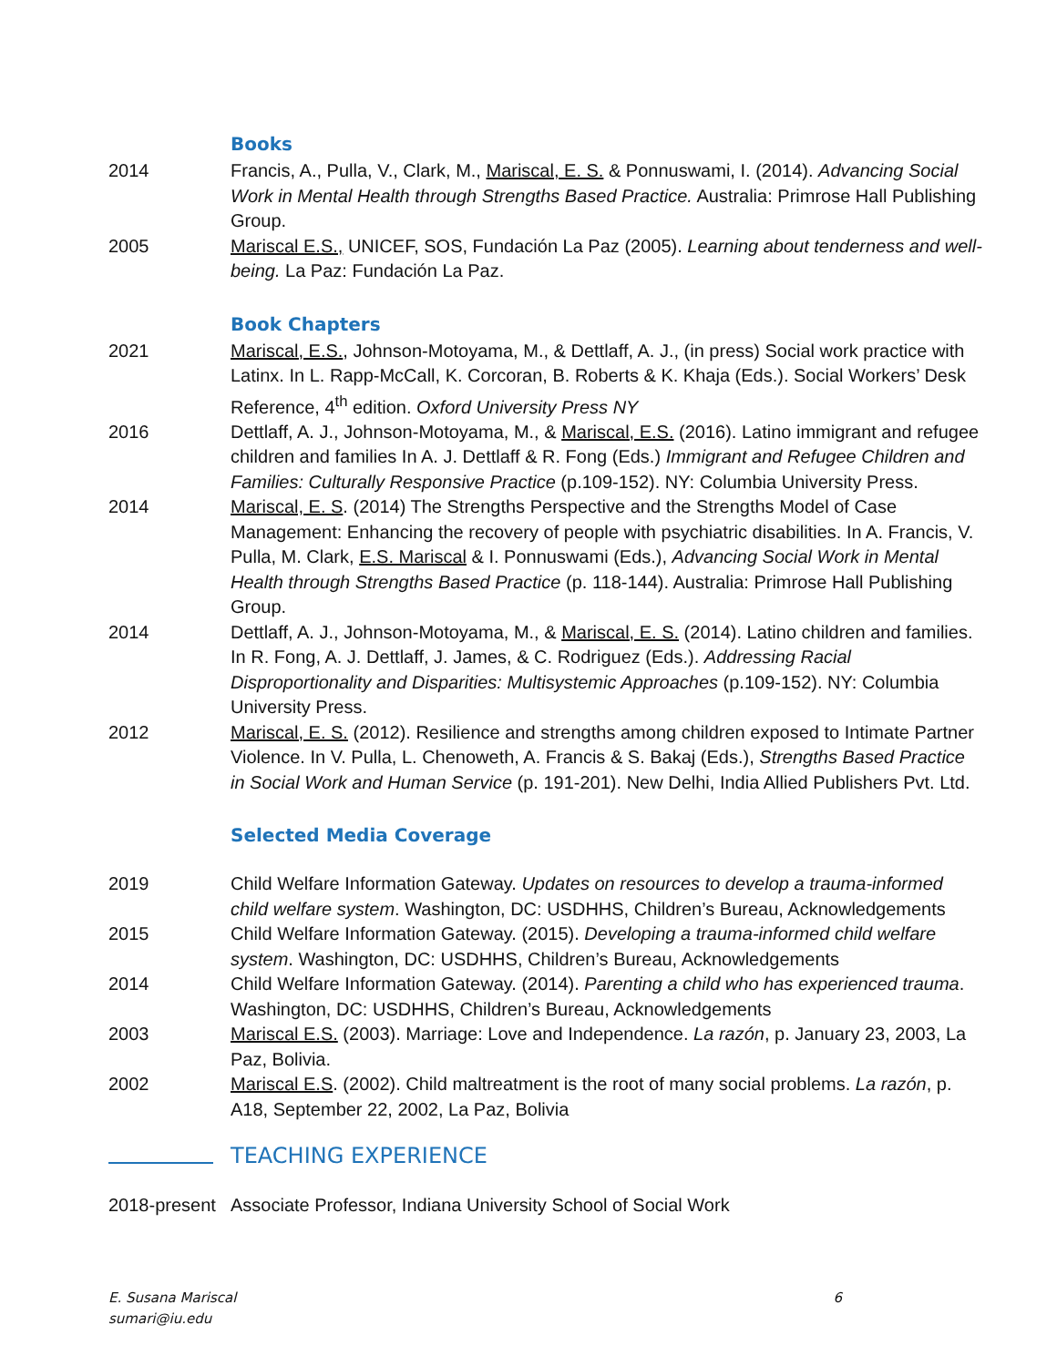Books
2014 Francis, A., Pulla, V., Clark, M., Mariscal, E. S. & Ponnuswami, I. (2014). Advancing Social Work in Mental Health through Strengths Based Practice. Australia: Primrose Hall Publishing Group.
2005 Mariscal E.S., UNICEF, SOS, Fundación La Paz (2005). Learning about tenderness and well-being. La Paz: Fundación La Paz.
Book Chapters
2021 Mariscal, E.S., Johnson-Motoyama, M., & Dettlaff, A. J., (in press) Social work practice with Latinx. In L. Rapp-McCall, K. Corcoran, B. Roberts & K. Khaja (Eds.). Social Workers’ Desk Reference, 4<sup>th</sup> edition. Oxford University Press NY
2016 Dettlaff, A. J., Johnson-Motoyama, M., & Mariscal, E.S. (2016). Latino immigrant and refugee children and families In A. J. Dettlaff & R. Fong (Eds.) Immigrant and Refugee Children and Families: Culturally Responsive Practice (p.109-152). NY: Columbia University Press.
2014 Mariscal, E. S. (2014) The Strengths Perspective and the Strengths Model of Case Management: Enhancing the recovery of people with psychiatric disabilities. In A. Francis, V. Pulla, M. Clark, E.S. Mariscal & I. Ponnuswami (Eds.), Advancing Social Work in Mental Health through Strengths Based Practice (p. 118-144). Australia: Primrose Hall Publishing Group.
2014 Dettlaff, A. J., Johnson-Motoyama, M., & Mariscal, E. S. (2014). Latino children and families. In R. Fong, A. J. Dettlaff, J. James, & C. Rodriguez (Eds.). Addressing Racial Disproportionality and Disparities: Multisystemic Approaches (p.109-152). NY: Columbia University Press.
2012 Mariscal, E. S. (2012). Resilience and strengths among children exposed to Intimate Partner Violence. In V. Pulla, L. Chenoweth, A. Francis & S. Bakaj (Eds.), Strengths Based Practice in Social Work and Human Service (p. 191-201). New Delhi, India Allied Publishers Pvt. Ltd.
Selected Media Coverage
2019 Child Welfare Information Gateway. Updates on resources to develop a trauma-informed child welfare system. Washington, DC: USDHHS, Children’s Bureau, Acknowledgements
2015 Child Welfare Information Gateway. (2015). Developing a trauma-informed child welfare system. Washington, DC: USDHHS, Children’s Bureau, Acknowledgements
2014 Child Welfare Information Gateway. (2014). Parenting a child who has experienced trauma. Washington, DC: USDHHS, Children’s Bureau, Acknowledgements
2003 Mariscal E.S. (2003). Marriage: Love and Independence. La razón, p. January 23, 2003, La Paz, Bolivia.
2002 Mariscal E.S. (2002). Child maltreatment is the root of many social problems. La razón, p. A18, September 22, 2002, La Paz, Bolivia
TEACHING EXPERIENCE
2018-present
Associate Professor, Indiana University School of Social Work
E. Susana Mariscal
sumari@iu.edu
6